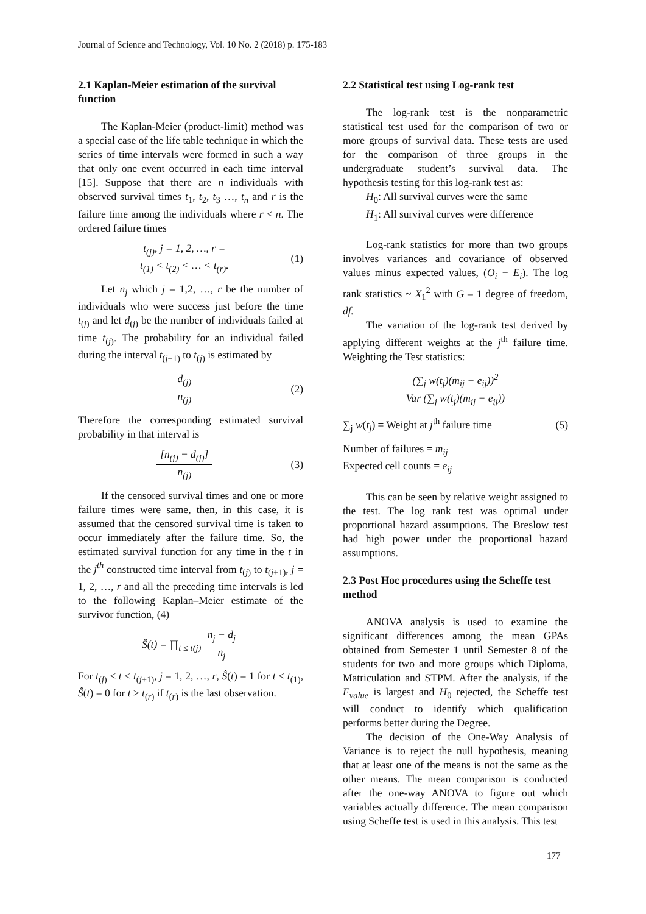Journal of Science and Technology, Vol. 10 No. 2 (2018) p. 175-183
2.1 Kaplan-Meier estimation of the survival function
The Kaplan-Meier (product-limit) method was a special case of the life table technique in which the series of time intervals were formed in such a way that only one event occurred in each time interval [15]. Suppose that there are n individuals with observed survival times t<sub>1</sub>, t<sub>2</sub>, t<sub>3</sub> …, t<sub>n</sub> and r is the failure time among the individuals where r < n. The ordered failure times
t<sub>(j)</sub>, j = 1, 2, …, r =
t<sub>(1)</sub> < t<sub>(2)</sub> < … < t<sub>(r)</sub>.
(1)
Let n<sub>j</sub> which j = 1,2, …, r be the number of individuals who were success just before the time t<sub>(j)</sub> and let d<sub>(j)</sub> be the number of individuals failed at time t<sub>(j)</sub>. The probability for an individual failed during the interval t<sub>(j−1)</sub> to t<sub>(j)</sub> is estimated by
d<sub>(j)</sub> n<sub>(j)</sub> (2)
Therefore the corresponding estimated survival probability in that interval is
[n<sub>(j)</sub> − d<sub>(j)</sub>] n<sub>(j)</sub> (3)
If the censored survival times and one or more failure times were same, then, in this case, it is assumed that the censored survival time is taken to occur immediately after the failure time. So, the estimated survival function for any time in the t in the j<sup>th</sup> constructed time interval from t<sub>(j)</sub> to t<sub>(j+1)</sub>, j = 1, 2, …, r and all the preceding time intervals is led to the following Kaplan–Meier estimate of the survivor function, (4)
Ŝ(t) = ∏<sub>t ≤ t(j)</sub> n<sub>j</sub> − d<sub>j</sub> n<sub>j</sub>
For t<sub>(j)</sub> ≤ t < t<sub>(j+1)</sub>, j = 1, 2, …, r, Ŝ(t) = 1 for t < t<sub>(1)</sub>, Ŝ(t) = 0 for t ≥ t<sub>(r)</sub> if t<sub>(r)</sub> is the last observation.
2.2 Statistical test using Log-rank test
The log-rank test is the nonparametric statistical test used for the comparison of two or more groups of survival data. These tests are used for the comparison of three groups in the undergraduate student’s survival data. The hypothesis testing for this log-rank test as:
H<sub>0</sub>: All survival curves were the same
H<sub>1</sub>: All survival curves were difference
Log-rank statistics for more than two groups involves variances and covariance of observed values minus expected values, (O<sub>i</sub> − E<sub>i</sub>). The log rank statistics ~ X<sub>1</sub><sup>2</sup> with G – 1 degree of freedom, df.
The variation of the log-rank test derived by applying different weights at the j<sup>th</sup> failure time. Weighting the Test statistics:
(∑<sub>j</sub> w(t<sub>j</sub>)(m<sub>ij</sub> − e<sub>ij</sub>))<sup>2</sup> Var (∑<sub>j</sub> w(t<sub>j</sub>)(m<sub>ij</sub> − e<sub>ij</sub>))
∑<sub>j</sub> w(t<sub>j</sub>) = Weight at j<sup>th</sup> failure time
(5)
Number of failures = m<sub>ij</sub>
Expected cell counts = e<sub>ij</sub>
This can be seen by relative weight assigned to the test. The log rank test was optimal under proportional hazard assumptions. The Breslow test had high power under the proportional hazard assumptions.
2.3 Post Hoc procedures using the Scheffe test method
ANOVA analysis is used to examine the significant differences among the mean GPAs obtained from Semester 1 until Semester 8 of the students for two and more groups which Diploma, Matriculation and STPM. After the analysis, if the F<sub>value</sub> is largest and H<sub>0</sub> rejected, the Scheffe test will conduct to identify which qualification performs better during the Degree.
The decision of the One-Way Analysis of Variance is to reject the null hypothesis, meaning that at least one of the means is not the same as the other means. The mean comparison is conducted after the one-way ANOVA to figure out which variables actually difference. The mean comparison using Scheffe test is used in this analysis. This test
177